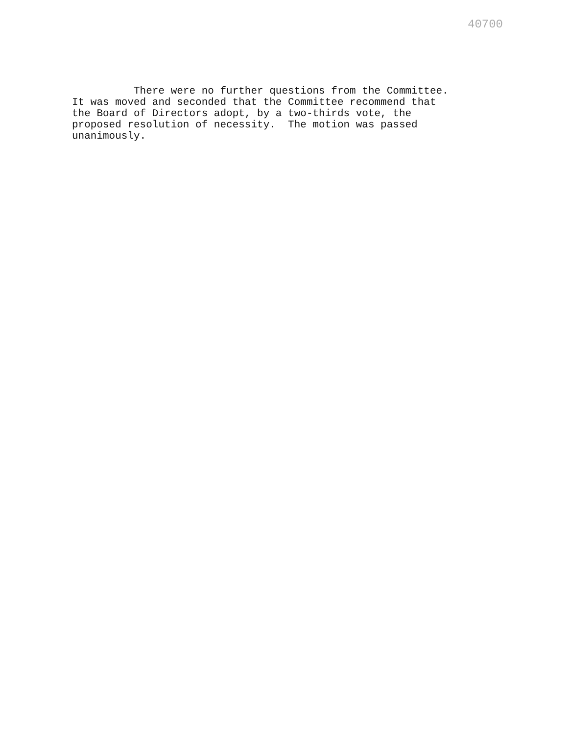40700
There were no further questions from the Committee. It was moved and seconded that the Committee recommend that the Board of Directors adopt, by a two-thirds vote, the proposed resolution of necessity. The motion was passed unanimously.